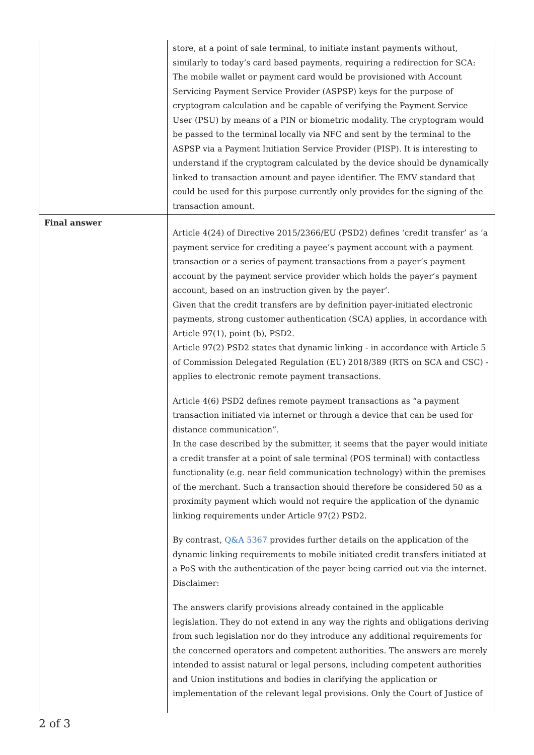| | store, at a point of sale terminal, to initiate instant payments without, similarly to today’s card based payments, requiring a redirection for SCA: The mobile wallet or payment card would be provisioned with Account Servicing Payment Service Provider (ASPSP) keys for the purpose of cryptogram calculation and be capable of verifying the Payment Service User (PSU) by means of a PIN or biometric modality. The cryptogram would be passed to the terminal locally via NFC and sent by the terminal to the ASPSP via a Payment Initiation Service Provider (PISP). It is interesting to understand if the cryptogram calculated by the device should be dynamically linked to transaction amount and payee identifier. The EMV standard that could be used for this purpose currently only provides for the signing of the transaction amount. |
| Final answer | Article 4(24) of Directive 2015/2366/EU (PSD2) defines ‘credit transfer’ as ‘a payment service for crediting a payee’s payment account with a payment transaction or a series of payment transactions from a payer’s payment account by the payment service provider which holds the payer’s payment account, based on an instruction given by the payer’. Given that the credit transfers are by definition payer-initiated electronic payments, strong customer authentication (SCA) applies, in accordance with Article 97(1), point (b), PSD2. Article 97(2) PSD2 states that dynamic linking - in accordance with Article 5 of Commission Delegated Regulation (EU) 2018/389 (RTS on SCA and CSC) - applies to electronic remote payment transactions. Article 4(6) PSD2 defines remote payment transactions as “a payment transaction initiated via internet or through a device that can be used for distance communication”. In the case described by the submitter, it seems that the payer would initiate a credit transfer at a point of sale terminal (POS terminal) with contactless functionality (e.g. near field communication technology) within the premises of the merchant. Such a transaction should therefore be considered 50 as a proximity payment which would not require the application of the dynamic linking requirements under Article 97(2) PSD2. By contrast, Q&A 5367 provides further details on the application of the dynamic linking requirements to mobile initiated credit transfers initiated at a PoS with the authentication of the payer being carried out via the internet. Disclaimer: The answers clarify provisions already contained in the applicable legislation. They do not extend in any way the rights and obligations deriving from such legislation nor do they introduce any additional requirements for the concerned operators and competent authorities. The answers are merely intended to assist natural or legal persons, including competent authorities and Union institutions and bodies in clarifying the application or implementation of the relevant legal provisions. Only the Court of Justice of |
2 of 3